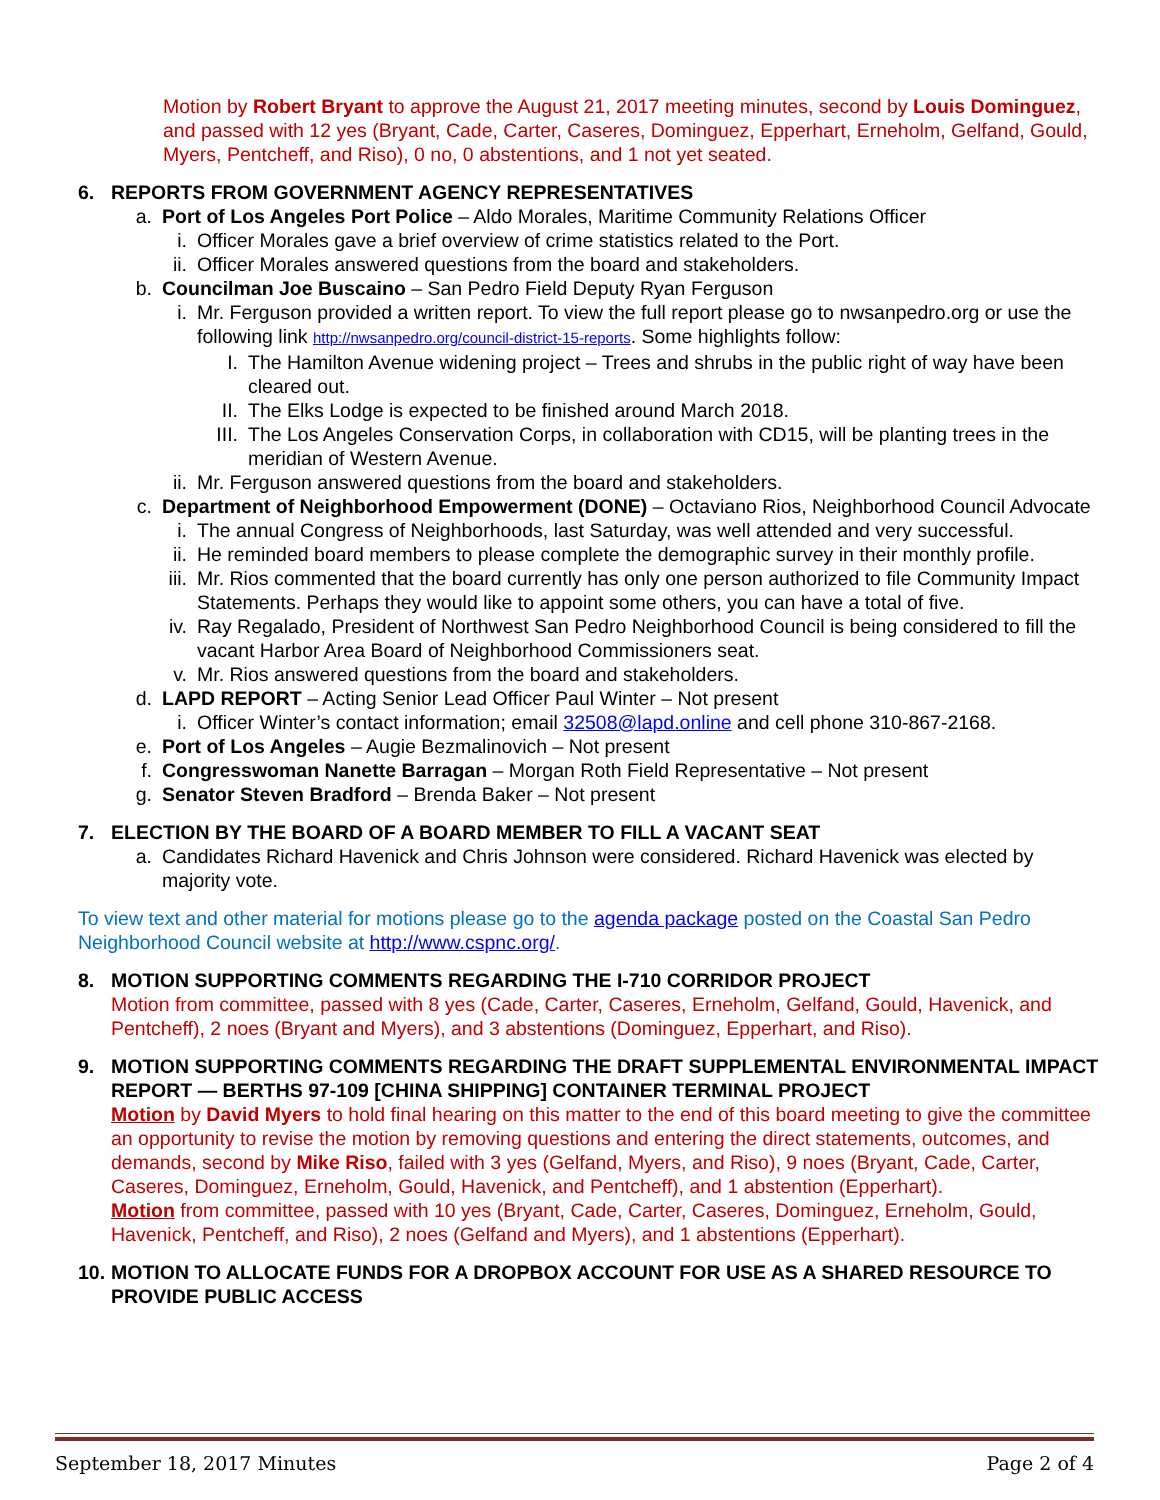Motion by Robert Bryant to approve the August 21, 2017 meeting minutes, second by Louis Dominguez, and passed with 12 yes (Bryant, Cade, Carter, Caseres, Dominguez, Epperhart, Erneholm, Gelfand, Gould, Myers, Pentcheff, and Riso), 0 no, 0 abstentions, and 1 not yet seated.
6. REPORTS FROM GOVERNMENT AGENCY REPRESENTATIVES
a. Port of Los Angeles Port Police – Aldo Morales, Maritime Community Relations Officer
i. Officer Morales gave a brief overview of crime statistics related to the Port.
ii. Officer Morales answered questions from the board and stakeholders.
b. Councilman Joe Buscaino – San Pedro Field Deputy Ryan Ferguson
i. Mr. Ferguson provided a written report. To view the full report please go to nwsanpedro.org or use the following link http://nwsanpedro.org/council-district-15-reports. Some highlights follow:
I. The Hamilton Avenue widening project – Trees and shrubs in the public right of way have been cleared out.
II. The Elks Lodge is expected to be finished around March 2018.
III. The Los Angeles Conservation Corps, in collaboration with CD15, will be planting trees in the meridian of Western Avenue.
ii. Mr. Ferguson answered questions from the board and stakeholders.
c. Department of Neighborhood Empowerment (DONE) – Octaviano Rios, Neighborhood Council Advocate
i. The annual Congress of Neighborhoods, last Saturday, was well attended and very successful.
ii. He reminded board members to please complete the demographic survey in their monthly profile.
iii. Mr. Rios commented that the board currently has only one person authorized to file Community Impact Statements. Perhaps they would like to appoint some others, you can have a total of five.
iv. Ray Regalado, President of Northwest San Pedro Neighborhood Council is being considered to fill the vacant Harbor Area Board of Neighborhood Commissioners seat.
v. Mr. Rios answered questions from the board and stakeholders.
d. LAPD REPORT – Acting Senior Lead Officer Paul Winter – Not present
i. Officer Winter’s contact information; email 32508@lapd.online and cell phone 310-867-2168.
e. Port of Los Angeles – Augie Bezmalinovich – Not present
f. Congresswoman Nanette Barragan – Morgan Roth Field Representative – Not present
g. Senator Steven Bradford – Brenda Baker – Not present
7. ELECTION BY THE BOARD OF A BOARD MEMBER TO FILL A VACANT SEAT
a. Candidates Richard Havenick and Chris Johnson were considered. Richard Havenick was elected by majority vote.
To view text and other material for motions please go to the agenda package posted on the Coastal San Pedro Neighborhood Council website at http://www.cspnc.org/.
8. MOTION SUPPORTING COMMENTS REGARDING THE I-710 CORRIDOR PROJECT
Motion from committee, passed with 8 yes (Cade, Carter, Caseres, Erneholm, Gelfand, Gould, Havenick, and Pentcheff), 2 noes (Bryant and Myers), and 3 abstentions (Dominguez, Epperhart, and Riso).
9. MOTION SUPPORTING COMMENTS REGARDING THE DRAFT SUPPLEMENTAL ENVIRONMENTAL IMPACT REPORT — BERTHS 97-109 [CHINA SHIPPING] CONTAINER TERMINAL PROJECT
Motion by David Myers to hold final hearing on this matter to the end of this board meeting to give the committee an opportunity to revise the motion by removing questions and entering the direct statements, outcomes, and demands, second by Mike Riso, failed with 3 yes (Gelfand, Myers, and Riso), 9 noes (Bryant, Cade, Carter, Caseres, Dominguez, Erneholm, Gould, Havenick, and Pentcheff), and 1 abstention (Epperhart).
Motion from committee, passed with 10 yes (Bryant, Cade, Carter, Caseres, Dominguez, Erneholm, Gould, Havenick, Pentcheff, and Riso), 2 noes (Gelfand and Myers), and 1 abstentions (Epperhart).
10. MOTION TO ALLOCATE FUNDS FOR A DROPBOX ACCOUNT FOR USE AS A SHARED RESOURCE TO PROVIDE PUBLIC ACCESS
September 18, 2017 Minutes Page 2 of 4